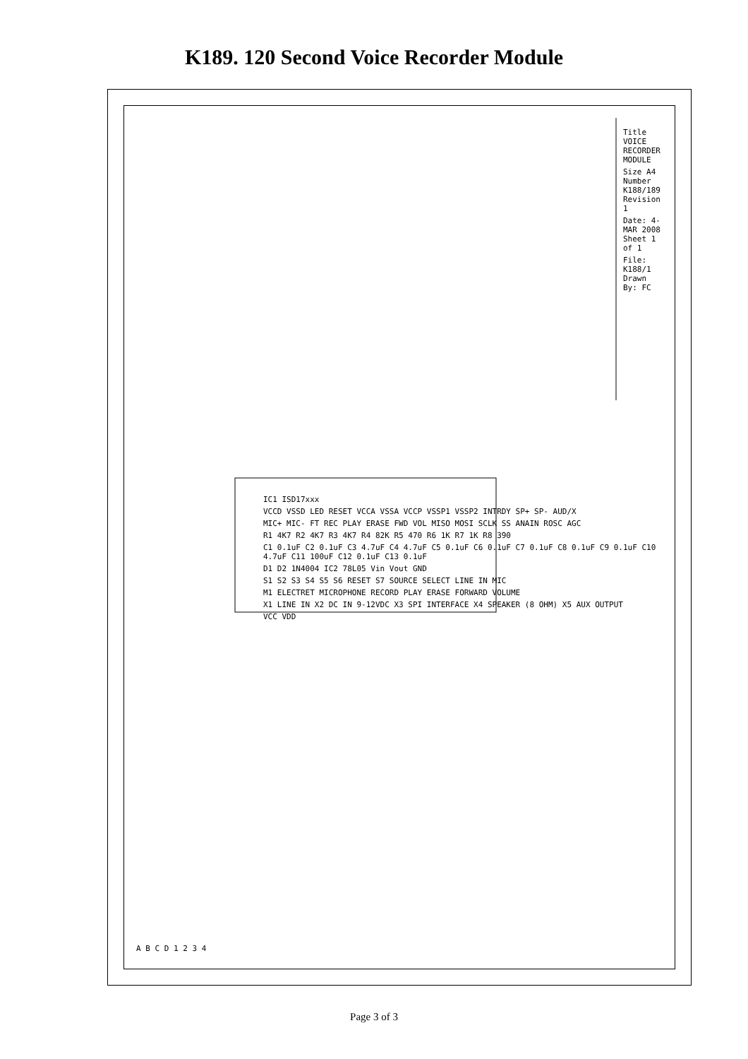K189. 120 Second Voice Recorder Module
IC1 ISD17xxx
VCCD VSSD LED RESET VCCA VSSA VCCP VSSP1 VSSP2 INTRDY SP+ SP- AUD/X
MIC+ MIC- FT REC PLAY ERASE FWD VOL MISO MOSI SCLK SS ANAIN ROSC AGC
R1 4K7 R2 4K7 R3 4K7 R4 82K R5 470 R6 1K R7 1K R8 390
C1 0.1uF C2 0.1uF C3 4.7uF C4 4.7uF C5 0.1uF C6 0.1uF C7 0.1uF C8 0.1uF C9 0.1uF C10 4.7uF C11 100uF C12 0.1uF C13 0.1uF
D1 D2 1N4004 IC2 78L05 Vin Vout GND
S1 S2 S3 S4 S5 S6 RESET S7 SOURCE SELECT LINE IN MIC
M1 ELECTRET MICROPHONE RECORD PLAY ERASE FORWARD VOLUME
X1 LINE IN X2 DC IN 9-12VDC X3 SPI INTERFACE X4 SPEAKER (8 OHM) X5 AUX OUTPUT
VCC VDD
Title VOICE RECORDER MODULE
Size A4 Number K188/189 Revision 1
Date: 4-MAR 2008 Sheet 1 of 1
File: K188/1 Drawn By: FC
A B C D 1 2 3 4
Page 3 of 3